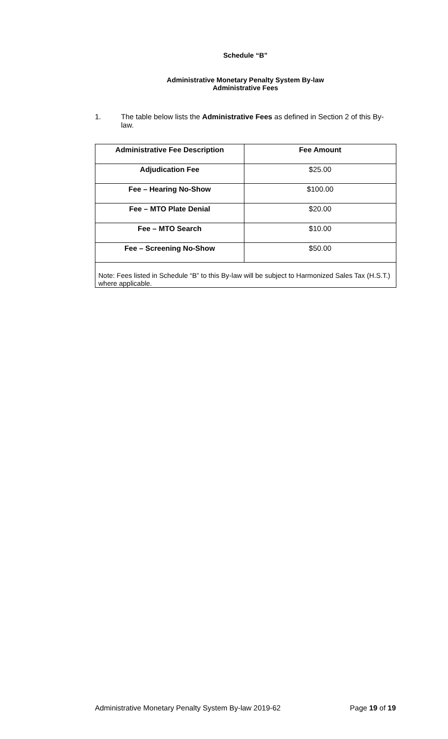Schedule “B”
Administrative Monetary Penalty System By-law
Administrative Fees
1. The table below lists the Administrative Fees as defined in Section 2 of this By-law.
| Administrative Fee Description | Fee Amount |
| --- | --- |
| Adjudication Fee | $25.00 |
| Fee – Hearing No-Show | $100.00 |
| Fee – MTO Plate Denial | $20.00 |
| Fee – MTO Search | $10.00 |
| Fee – Screening No-Show | $50.00 |
| Note: Fees listed in Schedule “B” to this By-law will be subject to Harmonized Sales Tax (H.S.T.) where applicable. | |
Administrative Monetary Penalty System By-law 2019-62 Page 19 of 19